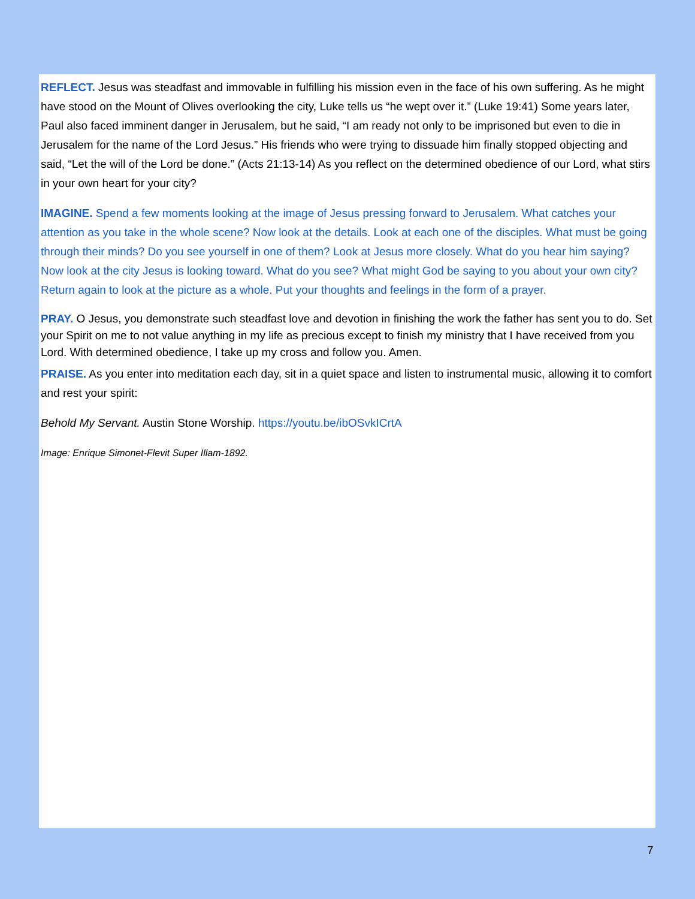REFLECT. Jesus was steadfast and immovable in fulfilling his mission even in the face of his own suffering. As he might have stood on the Mount of Olives overlooking the city, Luke tells us “he wept over it.” (Luke 19:41) Some years later, Paul also faced imminent danger in Jerusalem, but he said, “I am ready not only to be imprisoned but even to die in Jerusalem for the name of the Lord Jesus.” His friends who were trying to dissuade him finally stopped objecting and said, “Let the will of the Lord be done.” (Acts 21:13-14) As you reflect on the determined obedience of our Lord, what stirs in your own heart for your city?
IMAGINE. Spend a few moments looking at the image of Jesus pressing forward to Jerusalem. What catches your attention as you take in the whole scene? Now look at the details. Look at each one of the disciples. What must be going through their minds? Do you see yourself in one of them? Look at Jesus more closely. What do you hear him saying? Now look at the city Jesus is looking toward. What do you see? What might God be saying to you about your own city? Return again to look at the picture as a whole. Put your thoughts and feelings in the form of a prayer.
PRAY. O Jesus, you demonstrate such steadfast love and devotion in finishing the work the father has sent you to do. Set your Spirit on me to not value anything in my life as precious except to finish my ministry that I have received from you Lord. With determined obedience, I take up my cross and follow you. Amen.
PRAISE. As you enter into meditation each day, sit in a quiet space and listen to instrumental music, allowing it to comfort and rest your spirit:
Behold My Servant. Austin Stone Worship. https://youtu.be/ibOSvkICrtA
Image: Enrique Simonet-Flevit Super Illam-1892.
7